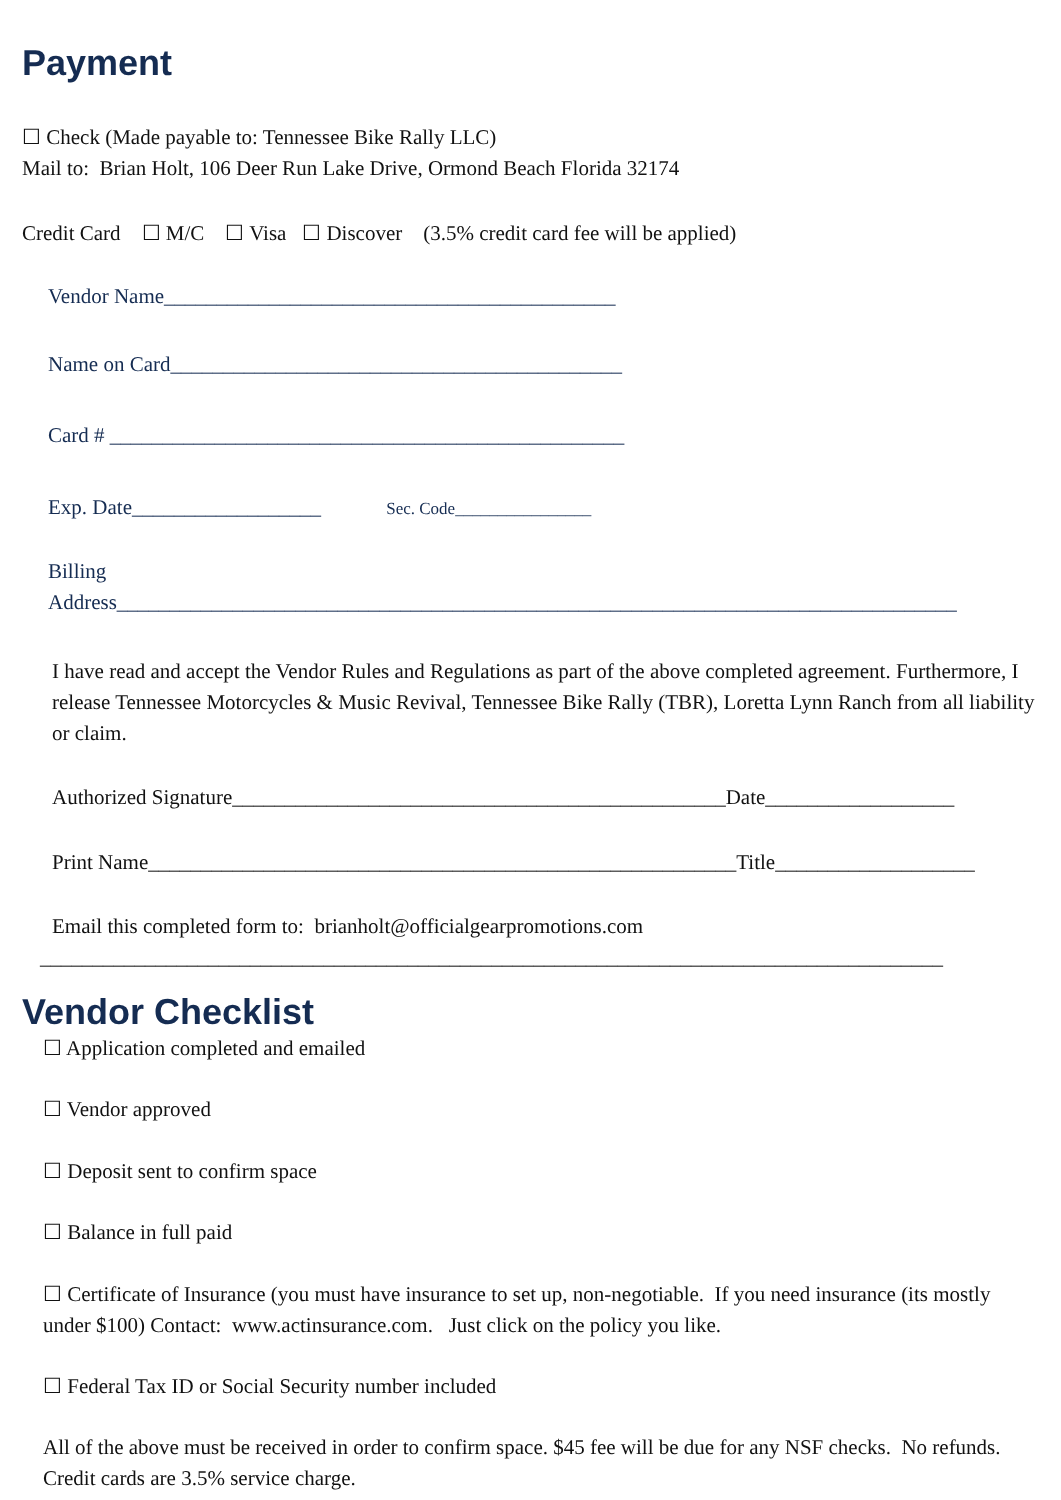Payment
☐ Check (Made payable to: Tennessee Bike Rally LLC)
Mail to: Brian Holt, 106 Deer Run Lake Drive, Ormond Beach Florida 32174
Credit Card ☐ M/C ☐ Visa ☐ Discover (3.5% credit card fee will be applied)
Vendor Name___________________________________________
Name on Card___________________________________________
Card # _________________________________________________
Exp. Date__________________ Sec. Code________________
Billing
Address________________________________________________________________________________
I have read and accept the Vendor Rules and Regulations as part of the above completed agreement. Furthermore, I release Tennessee Motorcycles & Music Revival, Tennessee Bike Rally (TBR), Loretta Lynn Ranch from all liability or claim.
Authorized Signature_______________________________________________Date__________________
Print Name________________________________________________________Title___________________
Email this completed form to: brianholt@officialgearpromotions.com
______________________________________________________________________________________
Vendor Checklist
☐ Application completed and emailed
☐ Vendor approved
☐ Deposit sent to confirm space
☐ Balance in full paid
☐ Certificate of Insurance (you must have insurance to set up, non-negotiable. If you need insurance (its mostly under $100) Contact: www.actinsurance.com. Just click on the policy you like.
☐ Federal Tax ID or Social Security number included
All of the above must be received in order to confirm space. $45 fee will be due for any NSF checks. No refunds. Credit cards are 3.5% service charge.